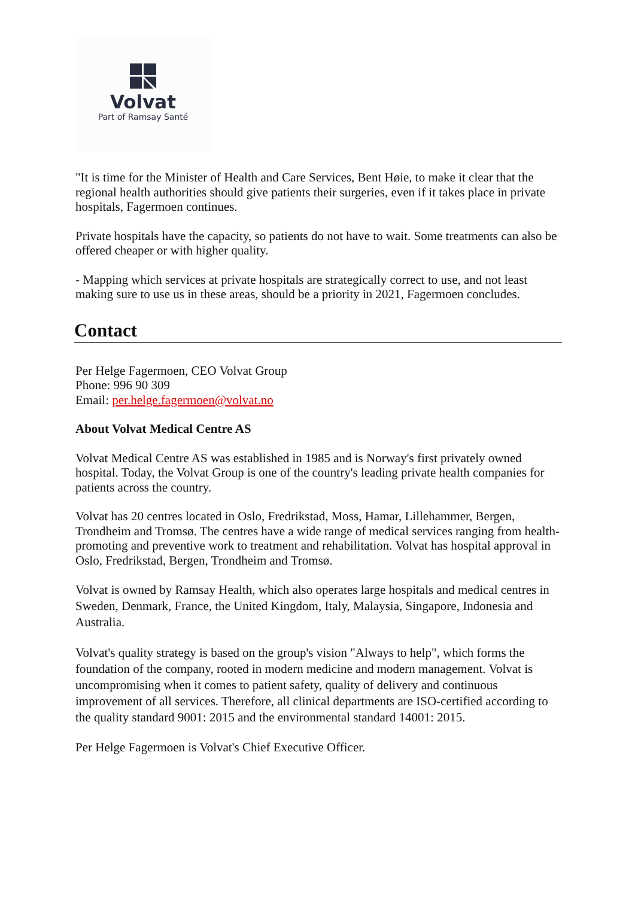Volvat
Part of Ramsay Santé
"It is time for the Minister of Health and Care Services, Bent Høie, to make it clear that the regional health authorities should give patients their surgeries, even if it takes place in private hospitals, Fagermoen continues.
Private hospitals have the capacity, so patients do not have to wait. Some treatments can also be offered cheaper or with higher quality.
- Mapping which services at private hospitals are strategically correct to use, and not least making sure to use us in these areas, should be a priority in 2021, Fagermoen concludes.
Contact
Per Helge Fagermoen, CEO Volvat Group
Phone: 996 90 309
Email: per.helge.fagermoen@volvat.no
About Volvat Medical Centre AS
Volvat Medical Centre AS was established in 1985 and is Norway's first privately owned hospital. Today, the Volvat Group is one of the country's leading private health companies for patients across the country.
Volvat has 20 centres located in Oslo, Fredrikstad, Moss, Hamar, Lillehammer, Bergen, Trondheim and Tromsø. The centres have a wide range of medical services ranging from health-promoting and preventive work to treatment and rehabilitation. Volvat has hospital approval in Oslo, Fredrikstad, Bergen, Trondheim and Tromsø.
Volvat is owned by Ramsay Health, which also operates large hospitals and medical centres in Sweden, Denmark, France, the United Kingdom, Italy, Malaysia, Singapore, Indonesia and Australia.
Volvat's quality strategy is based on the group's vision "Always to help", which forms the foundation of the company, rooted in modern medicine and modern management. Volvat is uncompromising when it comes to patient safety, quality of delivery and continuous improvement of all services. Therefore, all clinical departments are ISO-certified according to the quality standard 9001: 2015 and the environmental standard 14001: 2015.
Per Helge Fagermoen is Volvat's Chief Executive Officer.